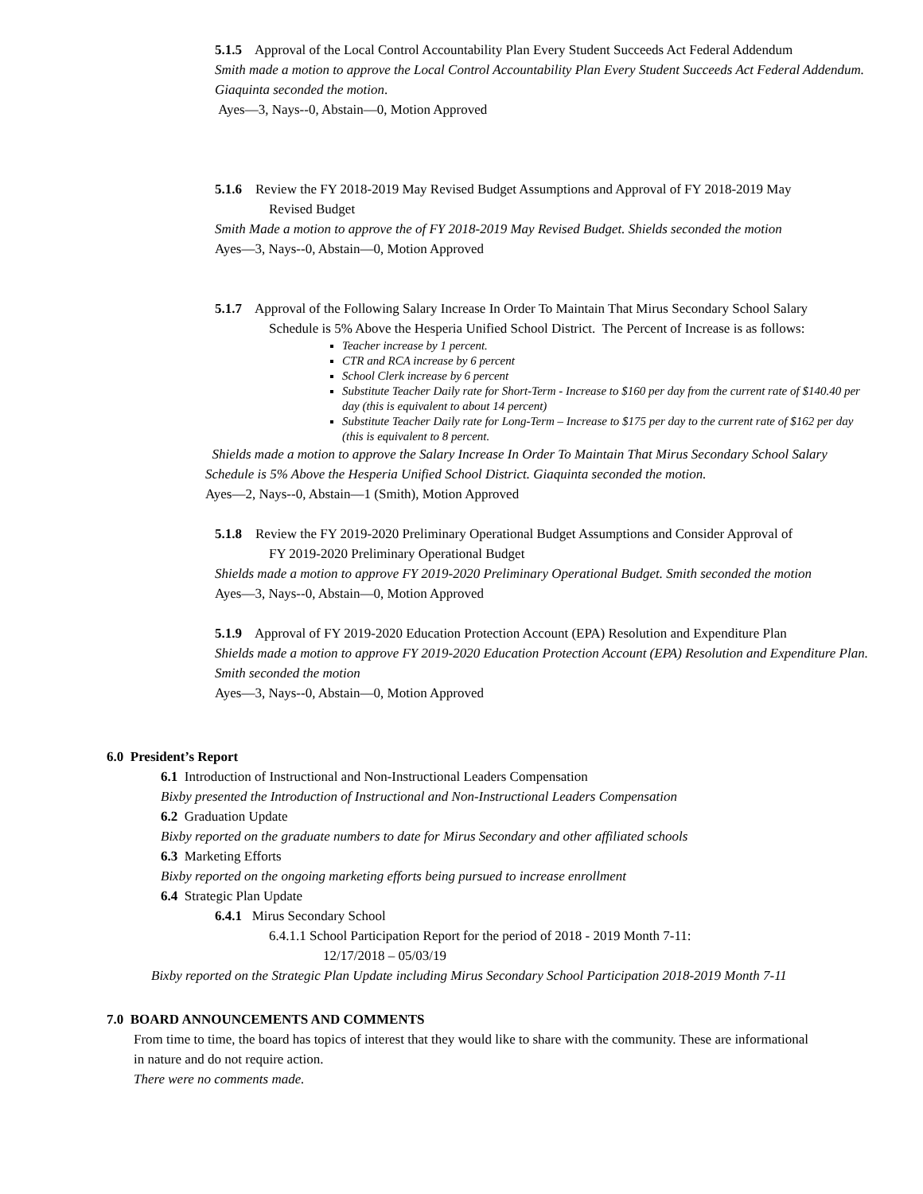5.1.5 Approval of the Local Control Accountability Plan Every Student Succeeds Act Federal Addendum
Smith made a motion to approve the Local Control Accountability Plan Every Student Succeeds Act Federal Addendum. Giaquinta seconded the motion.
Ayes—3, Nays--0, Abstain—0, Motion Approved
5.1.6 Review the FY 2018-2019 May Revised Budget Assumptions and Approval of FY 2018-2019 May
Revised Budget
Smith Made a motion to approve the of FY 2018-2019 May Revised Budget. Shields seconded the motion
Ayes—3, Nays--0, Abstain—0, Motion Approved
5.1.7 Approval of the Following Salary Increase In Order To Maintain That Mirus Secondary School Salary
Schedule is 5% Above the Hesperia Unified School District. The Percent of Increase is as follows:
Teacher increase by 1 percent.
CTR and RCA increase by 6 percent
School Clerk increase by 6 percent
Substitute Teacher Daily rate for Short-Term - Increase to $160 per day from the current rate of $140.40 per day (this is equivalent to about 14 percent)
Substitute Teacher Daily rate for Long-Term – Increase to $175 per day to the current rate of $162 per day (this is equivalent to 8 percent.
Shields made a motion to approve the Salary Increase In Order To Maintain That Mirus Secondary School Salary Schedule is 5% Above the Hesperia Unified School District. Giaquinta seconded the motion.
Ayes—2, Nays--0, Abstain—1 (Smith), Motion Approved
5.1.8 Review the FY 2019-2020 Preliminary Operational Budget Assumptions and Consider Approval of
FY 2019-2020 Preliminary Operational Budget
Shields made a motion to approve FY 2019-2020 Preliminary Operational Budget. Smith seconded the motion
Ayes—3, Nays--0, Abstain—0, Motion Approved
5.1.9 Approval of FY 2019-2020 Education Protection Account (EPA) Resolution and Expenditure Plan
Shields made a motion to approve FY 2019-2020 Education Protection Account (EPA) Resolution and Expenditure Plan. Smith seconded the motion
Ayes—3, Nays--0, Abstain—0, Motion Approved
6.0 President’s Report
6.1 Introduction of Instructional and Non-Instructional Leaders Compensation
Bixby presented the Introduction of Instructional and Non-Instructional Leaders Compensation
6.2 Graduation Update
Bixby reported on the graduate numbers to date for Mirus Secondary and other affiliated schools
6.3 Marketing Efforts
Bixby reported on the ongoing marketing efforts being pursued to increase enrollment
6.4 Strategic Plan Update
6.4.1 Mirus Secondary School
6.4.1.1 School Participation Report for the period of 2018 - 2019 Month 7-11:
12/17/2018 – 05/03/19
Bixby reported on the Strategic Plan Update including Mirus Secondary School Participation 2018-2019 Month 7-11
7.0 BOARD ANNOUNCEMENTS AND COMMENTS
From time to time, the board has topics of interest that they would like to share with the community. These are informational in nature and do not require action.
There were no comments made.